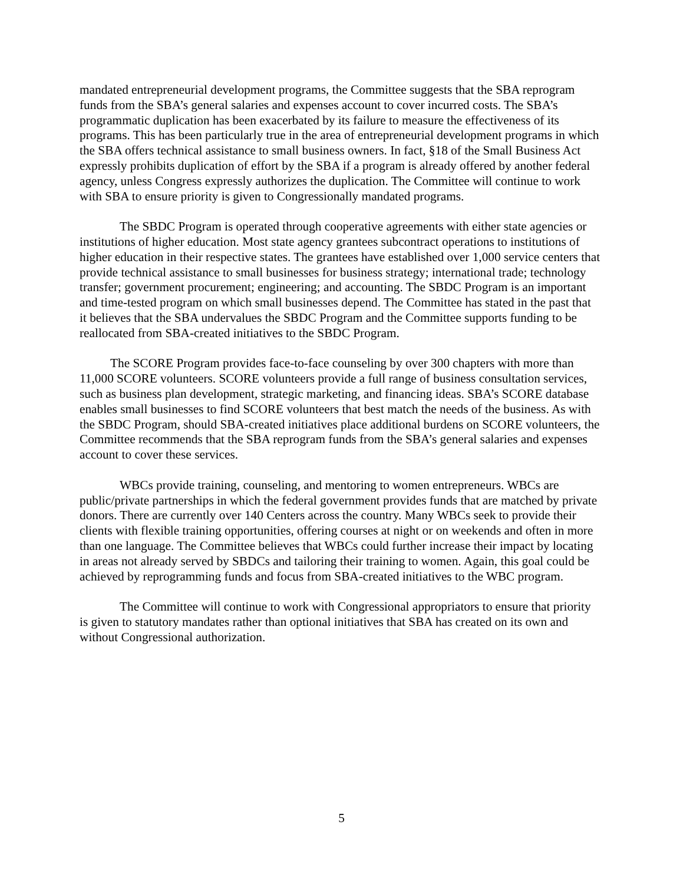mandated entrepreneurial development programs, the Committee suggests that the SBA reprogram funds from the SBA’s general salaries and expenses account to cover incurred costs. The SBA’s programmatic duplication has been exacerbated by its failure to measure the effectiveness of its programs. This has been particularly true in the area of entrepreneurial development programs in which the SBA offers technical assistance to small business owners. In fact, §18 of the Small Business Act expressly prohibits duplication of effort by the SBA if a program is already offered by another federal agency, unless Congress expressly authorizes the duplication. The Committee will continue to work with SBA to ensure priority is given to Congressionally mandated programs.
The SBDC Program is operated through cooperative agreements with either state agencies or institutions of higher education. Most state agency grantees subcontract operations to institutions of higher education in their respective states. The grantees have established over 1,000 service centers that provide technical assistance to small businesses for business strategy; international trade; technology transfer; government procurement; engineering; and accounting. The SBDC Program is an important and time-tested program on which small businesses depend. The Committee has stated in the past that it believes that the SBA undervalues the SBDC Program and the Committee supports funding to be reallocated from SBA-created initiatives to the SBDC Program.
The SCORE Program provides face-to-face counseling by over 300 chapters with more than 11,000 SCORE volunteers. SCORE volunteers provide a full range of business consultation services, such as business plan development, strategic marketing, and financing ideas. SBA’s SCORE database enables small businesses to find SCORE volunteers that best match the needs of the business. As with the SBDC Program, should SBA-created initiatives place additional burdens on SCORE volunteers, the Committee recommends that the SBA reprogram funds from the SBA’s general salaries and expenses account to cover these services.
WBCs provide training, counseling, and mentoring to women entrepreneurs. WBCs are public/private partnerships in which the federal government provides funds that are matched by private donors. There are currently over 140 Centers across the country. Many WBCs seek to provide their clients with flexible training opportunities, offering courses at night or on weekends and often in more than one language. The Committee believes that WBCs could further increase their impact by locating in areas not already served by SBDCs and tailoring their training to women. Again, this goal could be achieved by reprogramming funds and focus from SBA-created initiatives to the WBC program.
The Committee will continue to work with Congressional appropriators to ensure that priority is given to statutory mandates rather than optional initiatives that SBA has created on its own and without Congressional authorization.
5